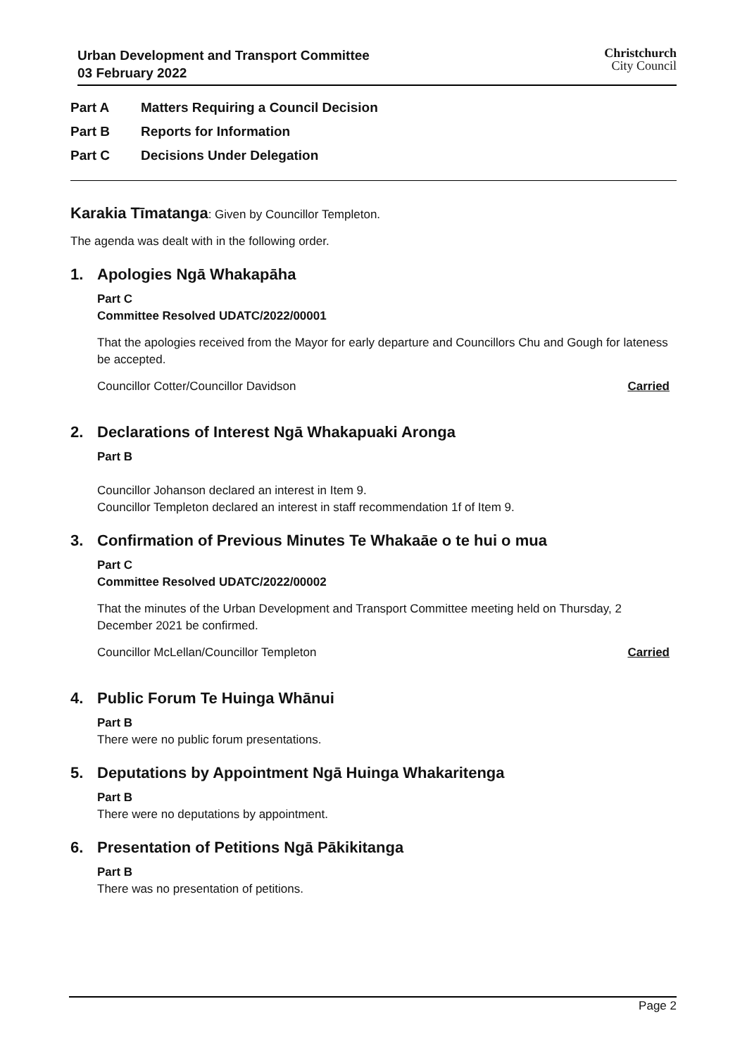Urban Development and Transport Committee
03 February 2022
Christchurch
City Council
Part A Matters Requiring a Council Decision
Part B Reports for Information
Part C Decisions Under Delegation
Karakia Tīmatanga: Given by Councillor Templeton.
The agenda was dealt with in the following order.
1. Apologies Ngā Whakapāha
Part C
Committee Resolved UDATC/2022/00001
That the apologies received from the Mayor for early departure and Councillors Chu and Gough for lateness be accepted.
Councillor Cotter/Councillor Davidson Carried
2. Declarations of Interest Ngā Whakapuaki Aronga
Part B
Councillor Johanson declared an interest in Item 9.
Councillor Templeton declared an interest in staff recommendation 1f of Item 9.
3. Confirmation of Previous Minutes Te Whakaāe o te hui o mua
Part C
Committee Resolved UDATC/2022/00002
That the minutes of the Urban Development and Transport Committee meeting held on Thursday, 2 December 2021 be confirmed.
Councillor McLellan/Councillor Templeton Carried
4. Public Forum Te Huinga Whānui
Part B
There were no public forum presentations.
5. Deputations by Appointment Ngā Huinga Whakaritenga
Part B
There were no deputations by appointment.
6. Presentation of Petitions Ngā Pākikitanga
Part B
There was no presentation of petitions.
Page 2